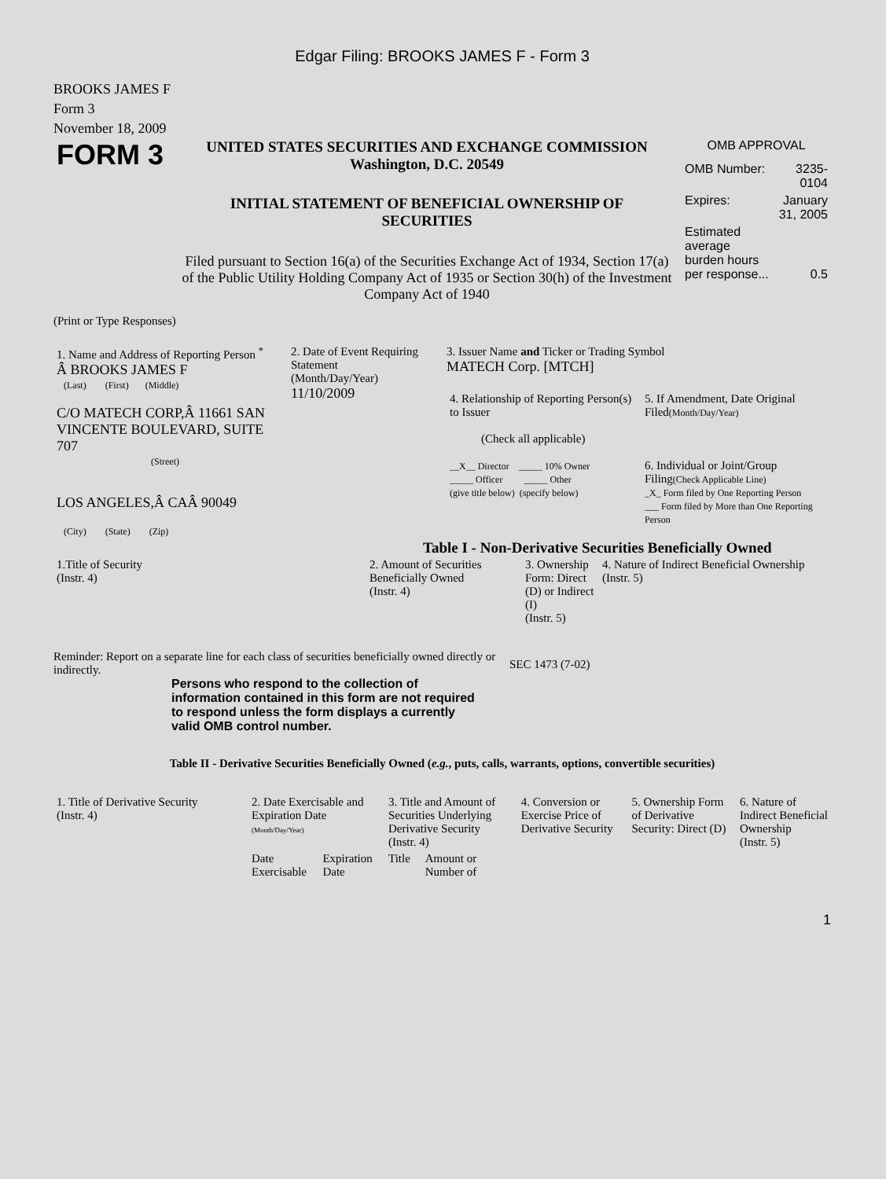Edgar Filing: BROOKS JAMES F - Form 3
BROOKS JAMES F
Form 3
November 18, 2009
FORM 3
UNITED STATES SECURITIES AND EXCHANGE COMMISSION
Washington, D.C. 20549
INITIAL STATEMENT OF BENEFICIAL OWNERSHIP OF SECURITIES
Filed pursuant to Section 16(a) of the Securities Exchange Act of 1934, Section 17(a) of the Public Utility Holding Company Act of 1935 or Section 30(h) of the Investment Company Act of 1940
OMB APPROVAL
| OMB Number: | 3235-0104 |
| Expires: | January 31, 2005 |
| Estimated average burden hours per response... | 0.5 |
(Print or Type Responses)
| 1. Name and Address of Reporting Person <sup>*</sup> Â BROOKS JAMES F (Last) (First) (Middle) C/O MATECH CORP,Â 11661 SAN VINCENTE BOULEVARD, SUITE 707 (Street) LOS ANGELES,Â CAÂ 90049 (City) (State) (Zip) | 2. Date of Event Requiring Statement (Month/Day/Year) 11/10/2009 | 3. Issuer Name and Ticker or Trading Symbol MATECH Corp. [MTCH] / 4. Relationship of Reporting Person(s) to Issuer (Check all applicable) __X__ Director _____ 10% Owner _____ Officer _____ Other (give title below) (specify below) / 5. If Amendment, Date Original Filed (Month/Day/Year) 6. Individual or Joint/Group Filing (Check Applicable Line) _X_ Form filed by One Reporting Person ___ Form filed by More than One Reporting Person / |
Table I - Non-Derivative Securities Beneficially Owned
| 1.Title of Security (Instr. 4) | 2. Amount of Securities Beneficially Owned (Instr. 4) | 3. Ownership Form: Direct (D) or Indirect (I) (Instr. 5) | 4. Nature of Indirect Beneficial Ownership (Instr. 5) |
| --- | --- | --- | --- |
Reminder: Report on a separate line for each class of securities beneficially owned directly or indirectly.
SEC 1473 (7-02)
Persons who respond to the collection of information contained in this form are not required to respond unless the form displays a currently valid OMB control number.
Table II - Derivative Securities Beneficially Owned (e.g., puts, calls, warrants, options, convertible securities)
| 1. Title of Derivative Security (Instr. 4) | 2. Date Exercisable and Expiration Date (Month/Day/Year) | | 3. Title and Amount of Securities Underlying Derivative Security (Instr. 4) | | 4. Conversion or Exercise Price of Derivative Security | 5. Ownership Form of Derivative Security: Direct (D) | 6. Nature of Indirect Beneficial Ownership (Instr. 5) |
| --- | --- | --- | --- | --- | --- | --- | --- |
| | Date Exercisable | Expiration Date | Title | Amount or Number of | | | |
1